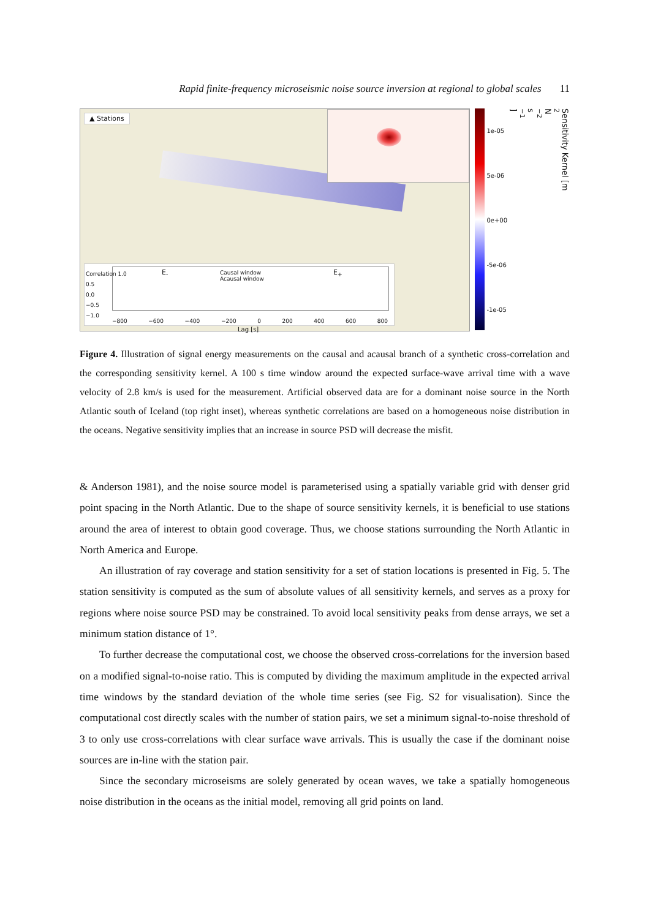Rapid finite-frequency microseismic noise source inversion at regional to global scales 11
▲ Stations
E<sub>-</sub> Causal window
Acausal window
E<sub>+</sub>
Correlation 1.0
0.5
0.0
−0.5
−1.0
−800 −600 −400 −200 0 200 400 600 800
Lag [s]
1e-05
5e-06
0e+00
-5e-06
-1e-05
Sensitivity Kernel [m<sup>2</sup>N<sup>−2</sup>s<sup>−1</sup>]
Figure 4. Illustration of signal energy measurements on the causal and acausal branch of a synthetic cross-correlation and the corresponding sensitivity kernel. A 100 s time window around the expected surface-wave arrival time with a wave velocity of 2.8 km/s is used for the measurement. Artificial observed data are for a dominant noise source in the North Atlantic south of Iceland (top right inset), whereas synthetic correlations are based on a homogeneous noise distribution in the oceans. Negative sensitivity implies that an increase in source PSD will decrease the misfit.
& Anderson 1981), and the noise source model is parameterised using a spatially variable grid with denser grid point spacing in the North Atlantic. Due to the shape of source sensitivity kernels, it is beneficial to use stations around the area of interest to obtain good coverage. Thus, we choose stations surrounding the North Atlantic in North America and Europe.
An illustration of ray coverage and station sensitivity for a set of station locations is presented in Fig. 5. The station sensitivity is computed as the sum of absolute values of all sensitivity kernels, and serves as a proxy for regions where noise source PSD may be constrained. To avoid local sensitivity peaks from dense arrays, we set a minimum station distance of 1°.
To further decrease the computational cost, we choose the observed cross-correlations for the inversion based on a modified signal-to-noise ratio. This is computed by dividing the maximum amplitude in the expected arrival time windows by the standard deviation of the whole time series (see Fig. S2 for visualisation). Since the computational cost directly scales with the number of station pairs, we set a minimum signal-to-noise threshold of 3 to only use cross-correlations with clear surface wave arrivals. This is usually the case if the dominant noise sources are in-line with the station pair.
Since the secondary microseisms are solely generated by ocean waves, we take a spatially homogeneous noise distribution in the oceans as the initial model, removing all grid points on land.